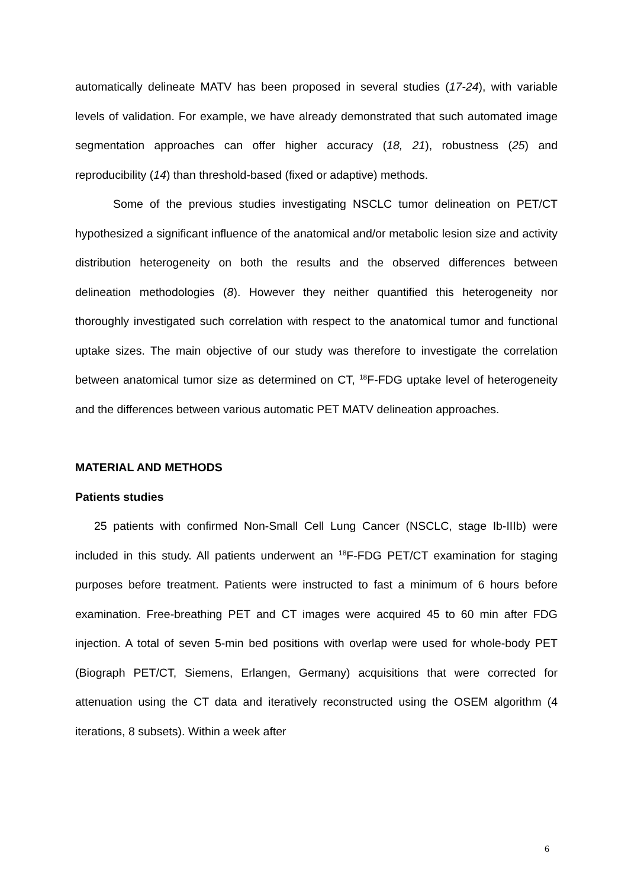automatically delineate MATV has been proposed in several studies (17-24), with variable levels of validation. For example, we have already demonstrated that such automated image segmentation approaches can offer higher accuracy (18, 21), robustness (25) and reproducibility (14) than threshold-based (fixed or adaptive) methods.
Some of the previous studies investigating NSCLC tumor delineation on PET/CT hypothesized a significant influence of the anatomical and/or metabolic lesion size and activity distribution heterogeneity on both the results and the observed differences between delineation methodologies (8). However they neither quantified this heterogeneity nor thoroughly investigated such correlation with respect to the anatomical tumor and functional uptake sizes. The main objective of our study was therefore to investigate the correlation between anatomical tumor size as determined on CT, <sup>18</sup>F-FDG uptake level of heterogeneity and the differences between various automatic PET MATV delineation approaches.
MATERIAL AND METHODS
Patients studies
25 patients with confirmed Non-Small Cell Lung Cancer (NSCLC, stage Ib-IIIb) were included in this study. All patients underwent an <sup>18</sup>F-FDG PET/CT examination for staging purposes before treatment. Patients were instructed to fast a minimum of 6 hours before examination. Free-breathing PET and CT images were acquired 45 to 60 min after FDG injection. A total of seven 5-min bed positions with overlap were used for whole-body PET (Biograph PET/CT, Siemens, Erlangen, Germany) acquisitions that were corrected for attenuation using the CT data and iteratively reconstructed using the OSEM algorithm (4 iterations, 8 subsets). Within a week after
6